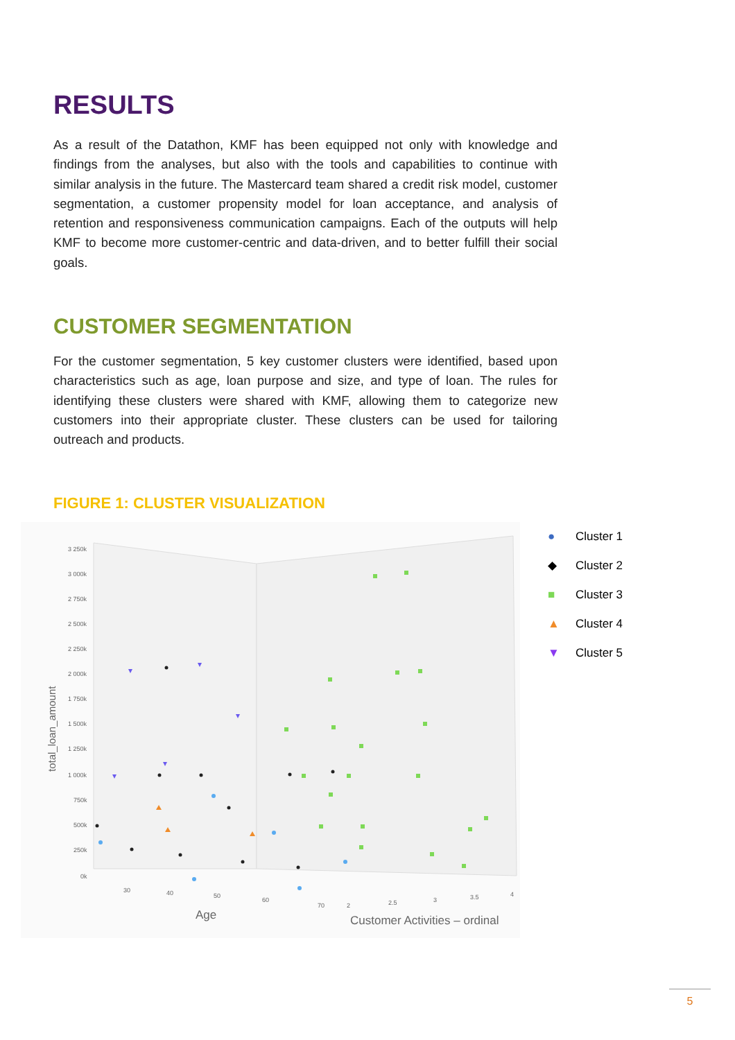RESULTS
As a result of the Datathon, KMF has been equipped not only with knowledge and findings from the analyses, but also with the tools and capabilities to continue with similar analysis in the future. The Mastercard team shared a credit risk model, customer segmentation, a customer propensity model for loan acceptance, and analysis of retention and responsiveness communication campaigns. Each of the outputs will help KMF to become more customer-centric and data-driven, and to better fulfill their social goals.
CUSTOMER SEGMENTATION
For the customer segmentation, 5 key customer clusters were identified, based upon characteristics such as age, loan purpose and size, and type of loan. The rules for identifying these clusters were shared with KMF, allowing them to categorize new customers into their appropriate cluster. These clusters can be used for tailoring outreach and products.
FIGURE 1: CLUSTER VISUALIZATION
3 250k
3 000k
2 750k
2 500k
2 250k
2 000k
1 750k
1 500k
1 250k
1 000k
750k
500k
250k
0k
total_loan_amount
30
40
50
60
70
2
2.5
3
3.5
4
Age
Customer Activities – ordinal
● Cluster 1
◆ Cluster 2
■ Cluster 3
▲ Cluster 4
▼ Cluster 5
5